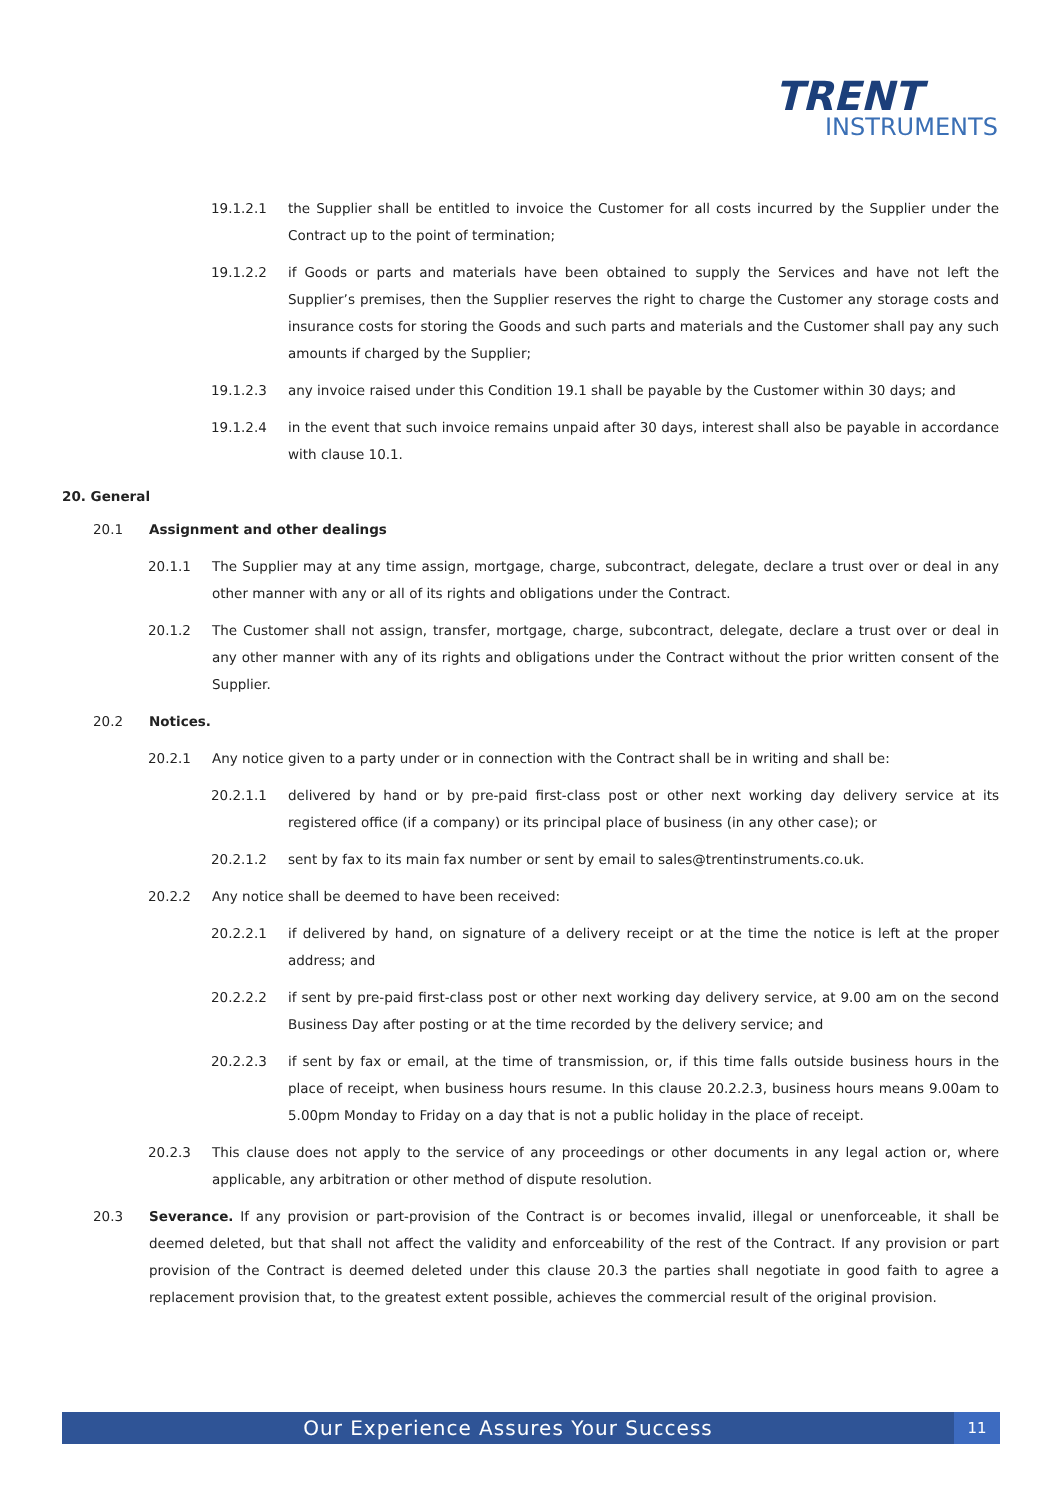TRENT
INSTRUMENTS
19.1.2.1 the Supplier shall be entitled to invoice the Customer for all costs incurred by the Supplier under the Contract up to the point of termination;
19.1.2.2 if Goods or parts and materials have been obtained to supply the Services and have not left the Supplier’s premises, then the Supplier reserves the right to charge the Customer any storage costs and insurance costs for storing the Goods and such parts and materials and the Customer shall pay any such amounts if charged by the Supplier;
19.1.2.3 any invoice raised under this Condition 19.1 shall be payable by the Customer within 30 days; and
19.1.2.4 in the event that such invoice remains unpaid after 30 days, interest shall also be payable in accordance with clause 10.1.
20. General
20.1 Assignment and other dealings
20.1.1 The Supplier may at any time assign, mortgage, charge, subcontract, delegate, declare a trust over or deal in any other manner with any or all of its rights and obligations under the Contract.
20.1.2 The Customer shall not assign, transfer, mortgage, charge, subcontract, delegate, declare a trust over or deal in any other manner with any of its rights and obligations under the Contract without the prior written consent of the Supplier.
20.2 Notices.
20.2.1 Any notice given to a party under or in connection with the Contract shall be in writing and shall be:
20.2.1.1 delivered by hand or by pre-paid first-class post or other next working day delivery service at its registered office (if a company) or its principal place of business (in any other case); or
20.2.1.2 sent by fax to its main fax number or sent by email to sales@trentinstruments.co.uk.
20.2.2 Any notice shall be deemed to have been received:
20.2.2.1 if delivered by hand, on signature of a delivery receipt or at the time the notice is left at the proper address; and
20.2.2.2 if sent by pre-paid first-class post or other next working day delivery service, at 9.00 am on the second Business Day after posting or at the time recorded by the delivery service; and
20.2.2.3 if sent by fax or email, at the time of transmission, or, if this time falls outside business hours in the place of receipt, when business hours resume. In this clause 20.2.2.3, business hours means 9.00am to 5.00pm Monday to Friday on a day that is not a public holiday in the place of receipt.
20.2.3 This clause does not apply to the service of any proceedings or other documents in any legal action or, where applicable, any arbitration or other method of dispute resolution.
20.3 Severance. If any provision or part-provision of the Contract is or becomes invalid, illegal or unenforceable, it shall be deemed deleted, but that shall not affect the validity and enforceability of the rest of the Contract. If any provision or part provision of the Contract is deemed deleted under this clause 20.3 the parties shall negotiate in good faith to agree a replacement provision that, to the greatest extent possible, achieves the commercial result of the original provision.
Our Experience Assures Your Success 11